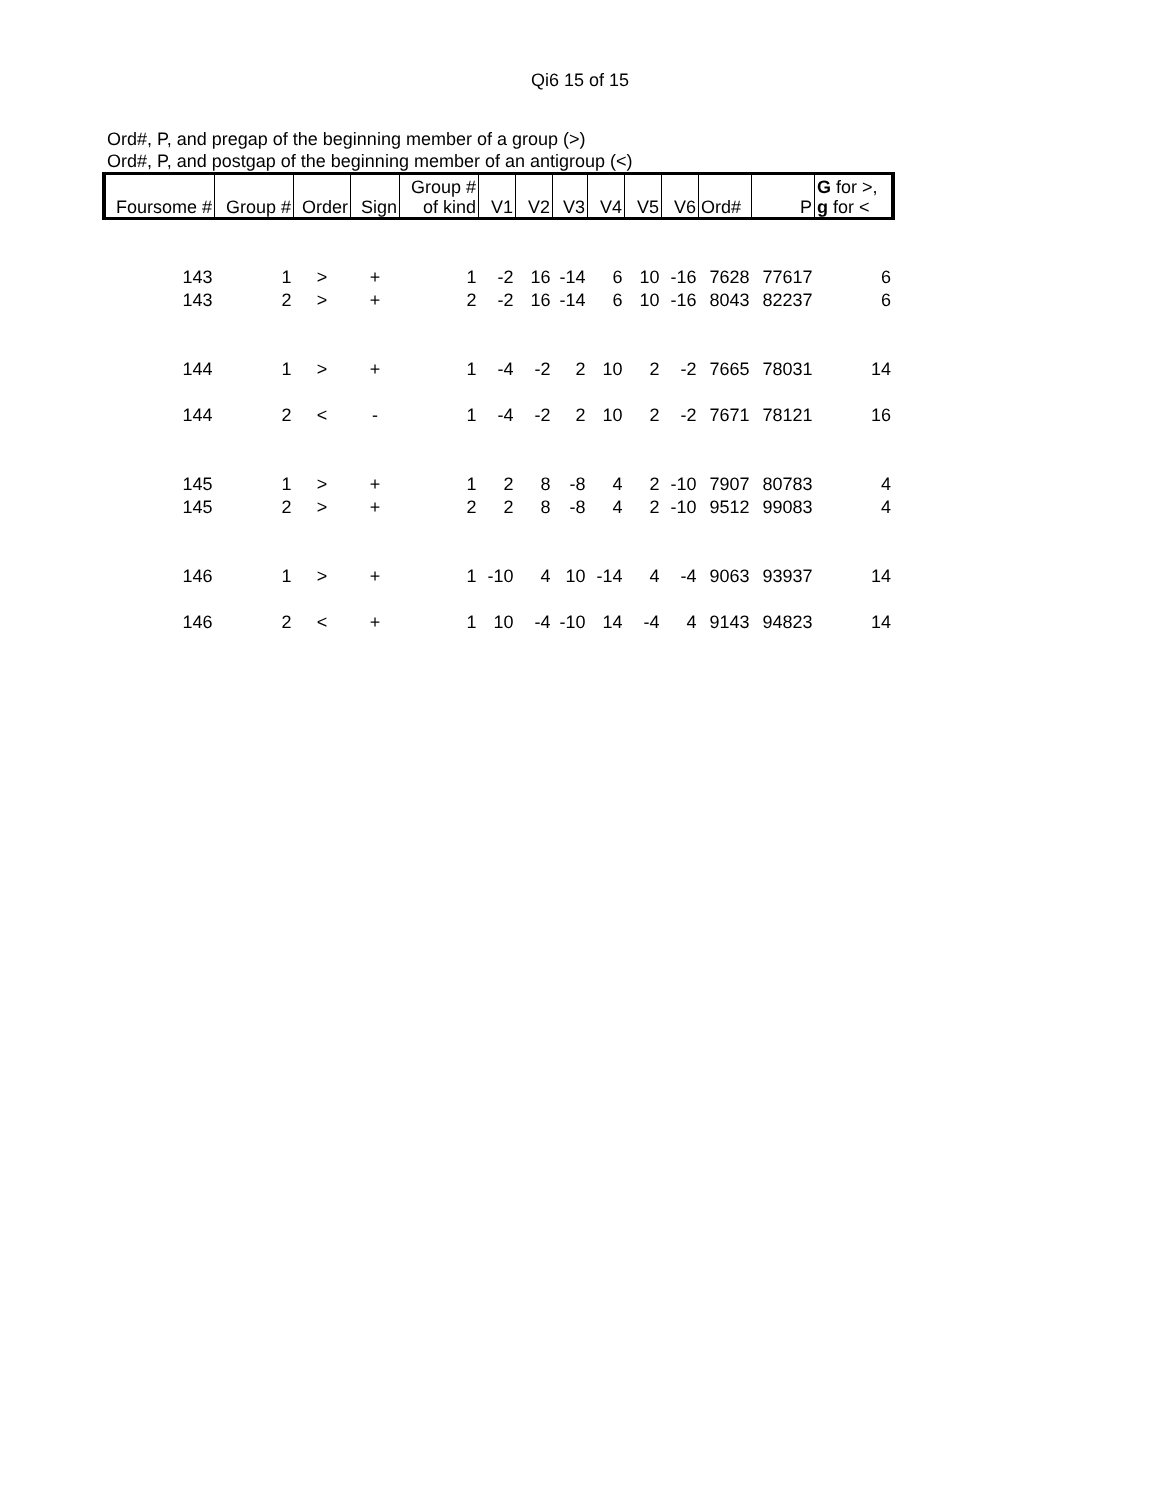Qi6 15 of 15
Ord#, P, and pregap of the beginning member of a group (>)
Ord#, P, and postgap of the beginning member of an antigroup (<)
| Foursome # | Group # | Order | Sign | Group # of kind | V1 | V2 | V3 | V4 | V5 | V6 | Ord# | P | G for >, g for < |
| --- | --- | --- | --- | --- | --- | --- | --- | --- | --- | --- | --- | --- | --- |
| 143 | 1 | > | + | 1 | -2 | 16 | -14 | 6 | 10 | -16 | 7628 | 77617 | 6 |
| 143 | 2 | > | + | 2 | -2 | 16 | -14 | 6 | 10 | -16 | 8043 | 82237 | 6 |
| 144 | 1 | > | + | 1 | -4 | -2 | 2 | 10 | 2 | -2 | 7665 | 78031 | 14 |
| 144 | 2 | < | - | 1 | -4 | -2 | 2 | 10 | 2 | -2 | 7671 | 78121 | 16 |
| 145 | 1 | > | + | 1 | 2 | 8 | -8 | 4 | 2 | -10 | 7907 | 80783 | 4 |
| 145 | 2 | > | + | 2 | 2 | 8 | -8 | 4 | 2 | -10 | 9512 | 99083 | 4 |
| 146 | 1 | > | + | 1 | -10 | 4 | 10 | -14 | 4 | -4 | 9063 | 93937 | 14 |
| 146 | 2 | < | + | 1 | 10 | -4 | -10 | 14 | -4 | 4 | 9143 | 94823 | 14 |